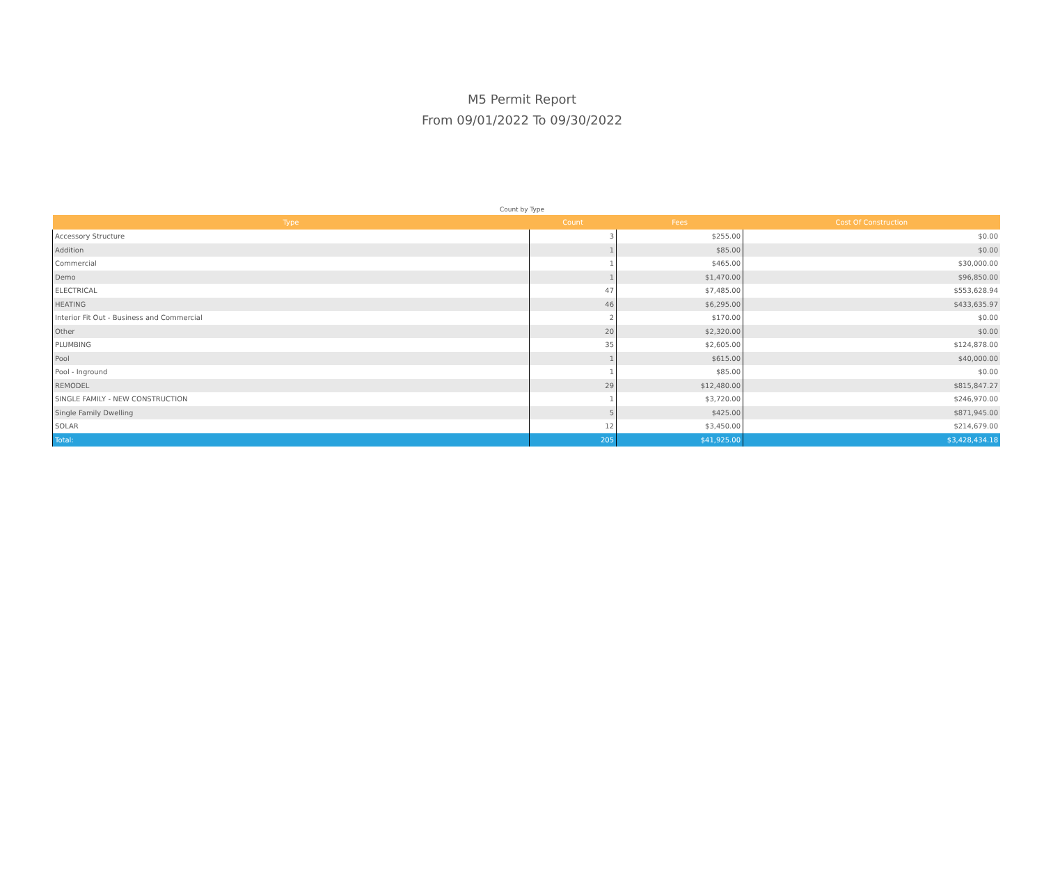M5 Permit Report
From 09/01/2022 To 09/30/2022
Count by Type
| Type | Count | Fees | Cost Of Construction |
| --- | --- | --- | --- |
| Accessory Structure | 3 | $255.00 | $0.00 |
| Addition | 1 | $85.00 | $0.00 |
| Commercial | 1 | $465.00 | $30,000.00 |
| Demo | 1 | $1,470.00 | $96,850.00 |
| ELECTRICAL | 47 | $7,485.00 | $553,628.94 |
| HEATING | 46 | $6,295.00 | $433,635.97 |
| Interior Fit Out - Business and Commercial | 2 | $170.00 | $0.00 |
| Other | 20 | $2,320.00 | $0.00 |
| PLUMBING | 35 | $2,605.00 | $124,878.00 |
| Pool | 1 | $615.00 | $40,000.00 |
| Pool - Inground | 1 | $85.00 | $0.00 |
| REMODEL | 29 | $12,480.00 | $815,847.27 |
| SINGLE FAMILY - NEW CONSTRUCTION | 1 | $3,720.00 | $246,970.00 |
| Single Family Dwelling | 5 | $425.00 | $871,945.00 |
| SOLAR | 12 | $3,450.00 | $214,679.00 |
| Total: | 205 | $41,925.00 | $3,428,434.18 |